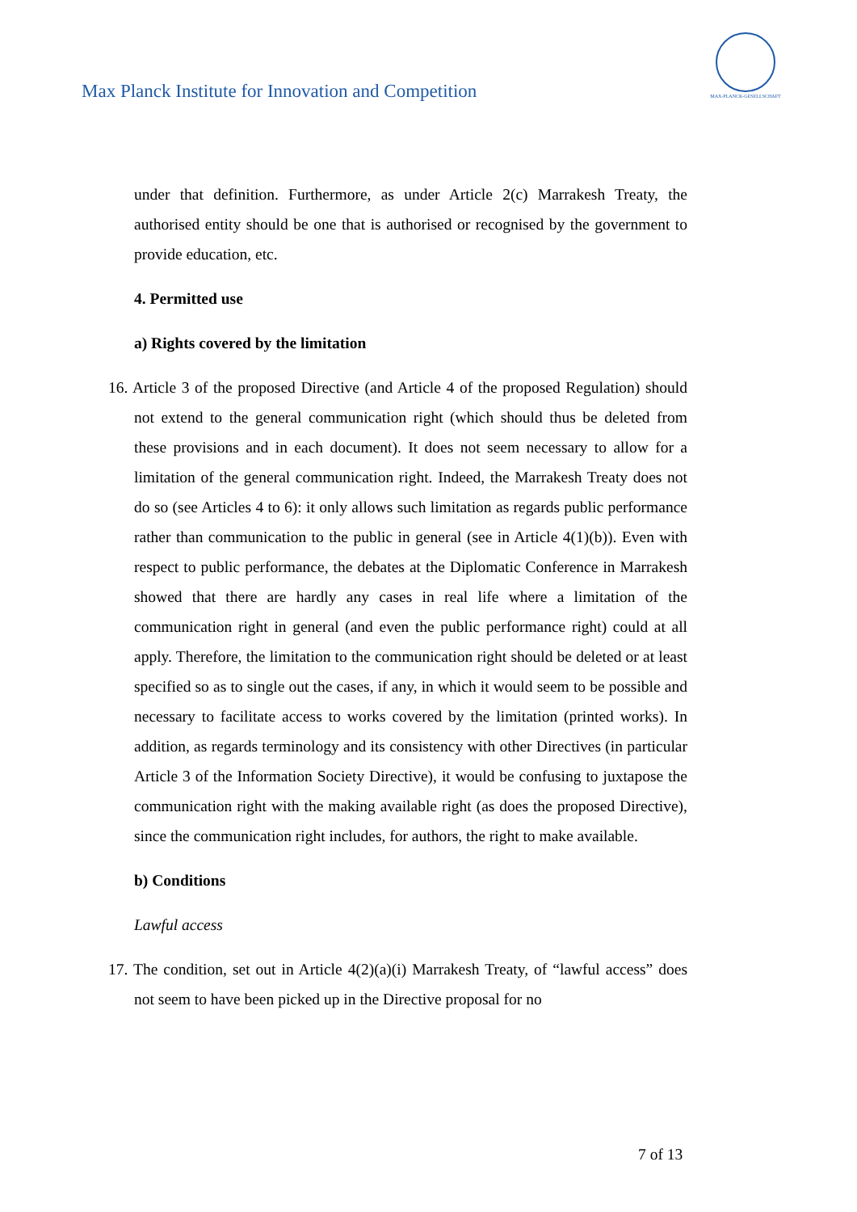Max Planck Institute for Innovation and Competition
MAX-PLANCK-GESELLSCHAFT
under that definition. Furthermore, as under Article 2(c) Marrakesh Treaty, the authorised entity should be one that is authorised or recognised by the government to provide education, etc.
4. Permitted use
a) Rights covered by the limitation
16. Article 3 of the proposed Directive (and Article 4 of the proposed Regulation) should not extend to the general communication right (which should thus be deleted from these provisions and in each document). It does not seem necessary to allow for a limitation of the general communication right. Indeed, the Marrakesh Treaty does not do so (see Articles 4 to 6): it only allows such limitation as regards public performance rather than communication to the public in general (see in Article 4(1)(b)). Even with respect to public performance, the debates at the Diplomatic Conference in Marrakesh showed that there are hardly any cases in real life where a limitation of the communication right in general (and even the public performance right) could at all apply. Therefore, the limitation to the communication right should be deleted or at least specified so as to single out the cases, if any, in which it would seem to be possible and necessary to facilitate access to works covered by the limitation (printed works). In addition, as regards terminology and its consistency with other Directives (in particular Article 3 of the Information Society Directive), it would be confusing to juxtapose the communication right with the making available right (as does the proposed Directive), since the communication right includes, for authors, the right to make available.
b) Conditions
Lawful access
17. The condition, set out in Article 4(2)(a)(i) Marrakesh Treaty, of “lawful access” does not seem to have been picked up in the Directive proposal for no
7 of 13